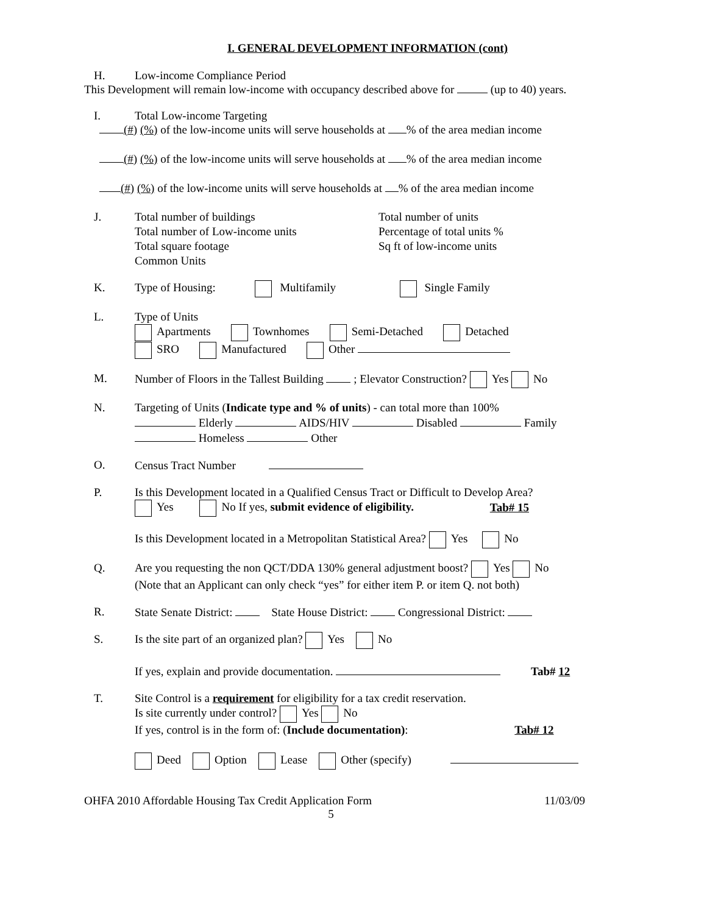I. GENERAL DEVELOPMENT INFORMATION (cont)
H. Low-income Compliance Period
This Development will remain low-income with occupancy described above for (up to 40) years.
I. Total Low-income Targeting
(#) (%) of the low-income units will serve households at % of the area median income
(#) (%) of the low-income units will serve households at % of the area median income
(#) (%) of the low-income units will serve households at % of the area median income
J. Total number of buildings
Total number of Low-income units
Total square footage
Common Units
Total number of units
Percentage of total units %
Sq ft of low-income units
K. Type of Housing: Multifamily Single Family
L. Type of Units
Apartments Townhomes Semi-Detached Detached
SRO Manufactured Other
M. Number of Floors in the Tallest Building ; Elevator Construction? Yes No
N. Targeting of Units (Indicate type and % of units) - can total more than 100%
Elderly AIDS/HIV Disabled Family
Homeless Other
O. Census Tract Number
P. Is this Development located in a Qualified Census Tract or Difficult to Develop Area?
Yes No If yes, submit evidence of eligibility. Tab# 15
Is this Development located in a Metropolitan Statistical Area? Yes No
Q. Are you requesting the non QCT/DDA 130% general adjustment boost? Yes No
(Note that an Applicant can only check “yes” for either item P. or item Q. not both)
R. State Senate District: State House District: Congressional District:
S. Is the site part of an organized plan? Yes No
If yes, explain and provide documentation. Tab# 12
T. Site Control is a requirement for eligibility for a tax credit reservation.
Is site currently under control? Yes No
If yes, control is in the form of: (Include documentation): Tab# 12
Deed Option Lease Other (specify)
OHFA 2010 Affordable Housing Tax Credit Application Form 11/03/09
5